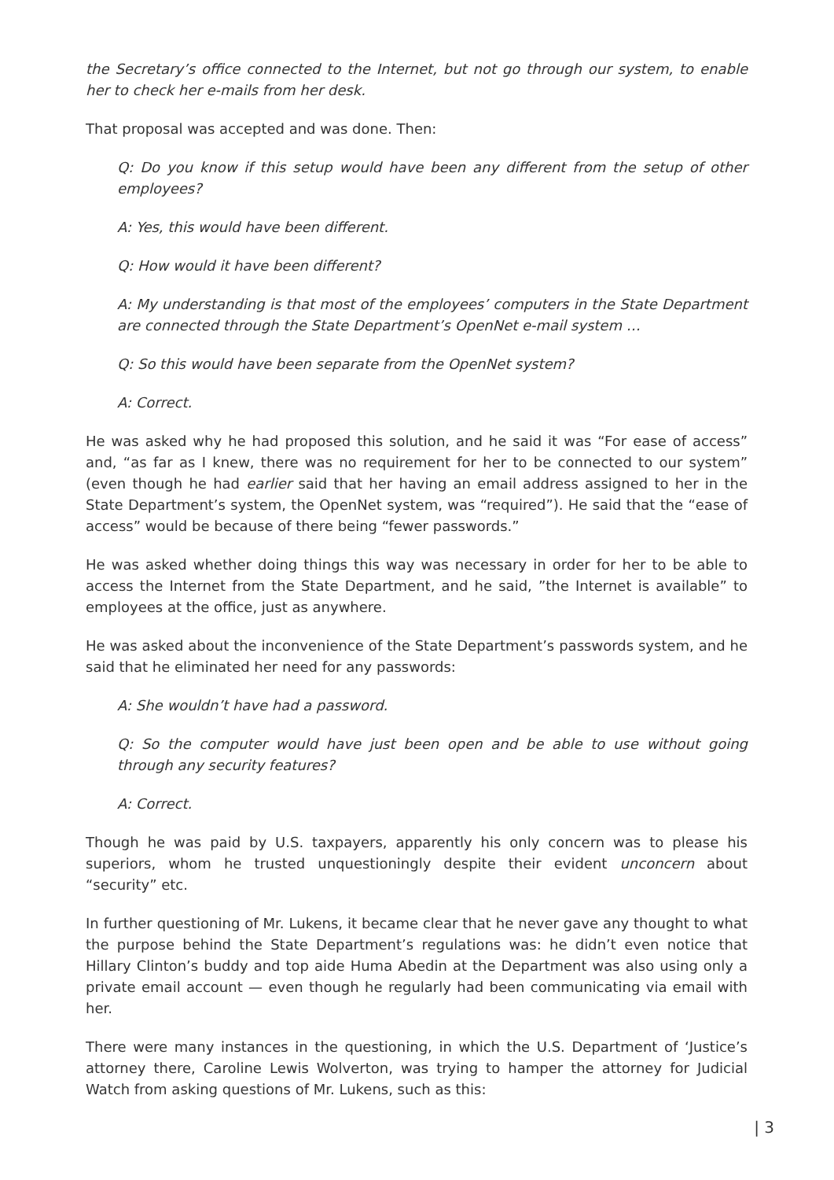the Secretary’s office connected to the Internet, but not go through our system, to enable her to check her e-mails from her desk.
That proposal was accepted and was done. Then:
Q: Do you know if this setup would have been any different from the setup of other employees?
A: Yes, this would have been different.
Q: How would it have been different?
A: My understanding is that most of the employees’ computers in the State Department are connected through the State Department’s OpenNet e-mail system …
Q: So this would have been separate from the OpenNet system?
A: Correct.
He was asked why he had proposed this solution, and he said it was “For ease of access” and, “as far as I knew, there was no requirement for her to be connected to our system” (even though he had earlier said that her having an email address assigned to her in the State Department’s system, the OpenNet system, was “required”). He said that the “ease of access” would be because of there being “fewer passwords.”
He was asked whether doing things this way was necessary in order for her to be able to access the Internet from the State Department, and he said, ”the Internet is available” to employees at the office, just as anywhere.
He was asked about the inconvenience of the State Department’s passwords system, and he said that he eliminated her need for any passwords:
A: She wouldn’t have had a password.
Q: So the computer would have just been open and be able to use without going through any security features?
A: Correct.
Though he was paid by U.S. taxpayers, apparently his only concern was to please his superiors, whom he trusted unquestioningly despite their evident unconcern about “security” etc.
In further questioning of Mr. Lukens, it became clear that he never gave any thought to what the purpose behind the State Department’s regulations was: he didn’t even notice that Hillary Clinton’s buddy and top aide Huma Abedin at the Department was also using only a private email account — even though he regularly had been communicating via email with her.
There were many instances in the questioning, in which the U.S. Department of ‘Justice’s attorney there, Caroline Lewis Wolverton, was trying to hamper the attorney for Judicial Watch from asking questions of Mr. Lukens, such as this:
| 3